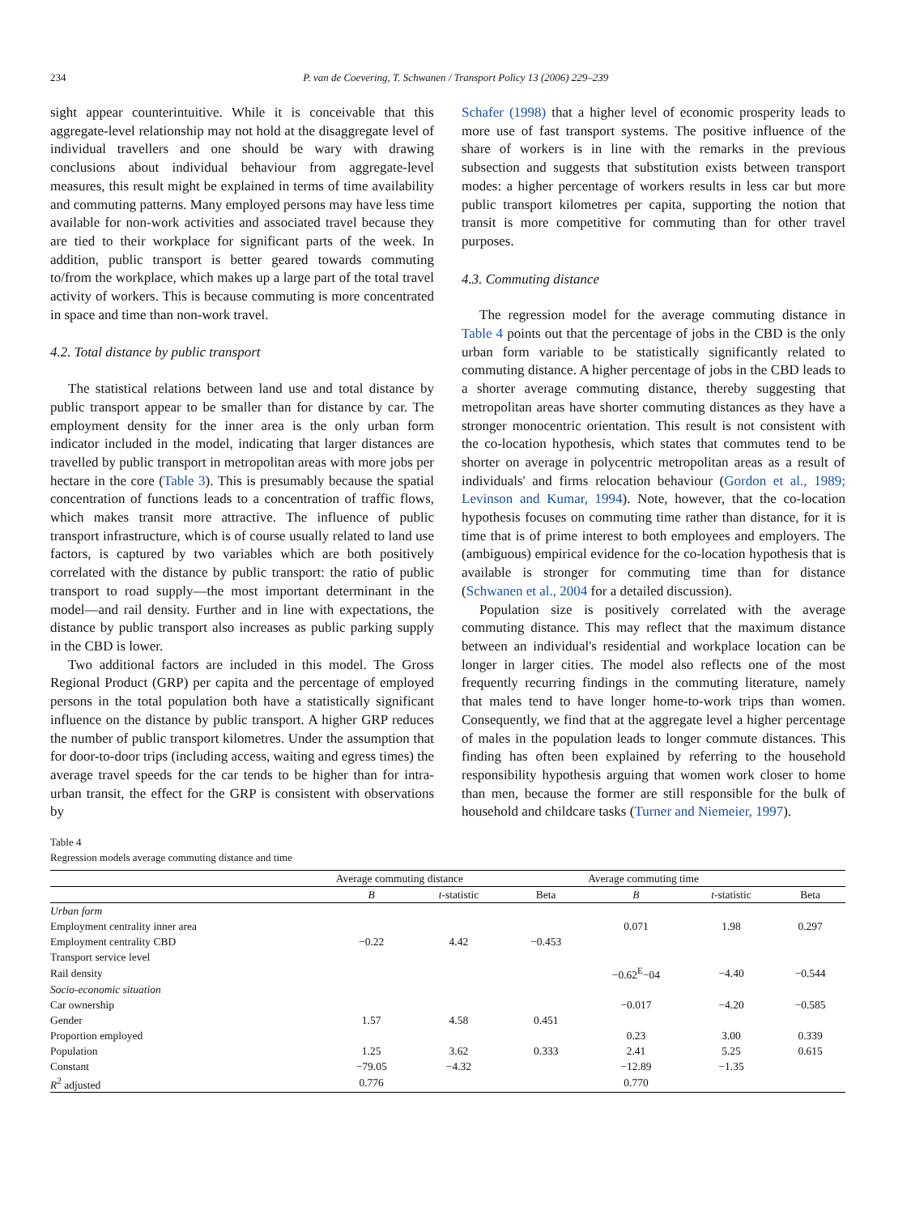234 P. van de Coevering, T. Schwanen / Transport Policy 13 (2006) 229–239
sight appear counterintuitive. While it is conceivable that this aggregate-level relationship may not hold at the disaggregate level of individual travellers and one should be wary with drawing conclusions about individual behaviour from aggregate-level measures, this result might be explained in terms of time availability and commuting patterns. Many employed persons may have less time available for non-work activities and associated travel because they are tied to their workplace for significant parts of the week. In addition, public transport is better geared towards commuting to/from the workplace, which makes up a large part of the total travel activity of workers. This is because commuting is more concentrated in space and time than non-work travel.
4.2. Total distance by public transport
The statistical relations between land use and total distance by public transport appear to be smaller than for distance by car. The employment density for the inner area is the only urban form indicator included in the model, indicating that larger distances are travelled by public transport in metropolitan areas with more jobs per hectare in the core (Table 3). This is presumably because the spatial concentration of functions leads to a concentration of traffic flows, which makes transit more attractive. The influence of public transport infrastructure, which is of course usually related to land use factors, is captured by two variables which are both positively correlated with the distance by public transport: the ratio of public transport to road supply—the most important determinant in the model—and rail density. Further and in line with expectations, the distance by public transport also increases as public parking supply in the CBD is lower.
Two additional factors are included in this model. The Gross Regional Product (GRP) per capita and the percentage of employed persons in the total population both have a statistically significant influence on the distance by public transport. A higher GRP reduces the number of public transport kilometres. Under the assumption that for door-to-door trips (including access, waiting and egress times) the average travel speeds for the car tends to be higher than for intra-urban transit, the effect for the GRP is consistent with observations by
Schafer (1998) that a higher level of economic prosperity leads to more use of fast transport systems. The positive influence of the share of workers is in line with the remarks in the previous subsection and suggests that substitution exists between transport modes: a higher percentage of workers results in less car but more public transport kilometres per capita, supporting the notion that transit is more competitive for commuting than for other travel purposes.
4.3. Commuting distance
The regression model for the average commuting distance in Table 4 points out that the percentage of jobs in the CBD is the only urban form variable to be statistically significantly related to commuting distance. A higher percentage of jobs in the CBD leads to a shorter average commuting distance, thereby suggesting that metropolitan areas have shorter commuting distances as they have a stronger monocentric orientation. This result is not consistent with the co-location hypothesis, which states that commutes tend to be shorter on average in polycentric metropolitan areas as a result of individuals' and firms relocation behaviour (Gordon et al., 1989; Levinson and Kumar, 1994). Note, however, that the co-location hypothesis focuses on commuting time rather than distance, for it is time that is of prime interest to both employees and employers. The (ambiguous) empirical evidence for the co-location hypothesis that is available is stronger for commuting time than for distance (Schwanen et al., 2004 for a detailed discussion).
Population size is positively correlated with the average commuting distance. This may reflect that the maximum distance between an individual's residential and workplace location can be longer in larger cities. The model also reflects one of the most frequently recurring findings in the commuting literature, namely that males tend to have longer home-to-work trips than women. Consequently, we find that at the aggregate level a higher percentage of males in the population leads to longer commute distances. This finding has often been explained by referring to the household responsibility hypothesis arguing that women work closer to home than men, because the former are still responsible for the bulk of household and childcare tasks (Turner and Niemeier, 1997).
Table 4
Regression models average commuting distance and time
| | Average commuting distance | | | Average commuting time | | |
| --- | --- | --- | --- | --- | --- | --- |
| | B | t -statistic | Beta | B | t -statistic | Beta |
| Urban form | | | | | | |
| Employment centrality inner area | | | | 0.071 | 1.98 | 0.297 |
| Employment centrality CBD | −0.22 | 4.42 | −0.453 | | | |
| Transport service level | | | | | | |
| Rail density | | | | −0.62<sup>E</sup>−04 | −4.40 | −0.544 |
| Socio-economic situation | | | | | | |
| Car ownership | | | | −0.017 | −4.20 | −0.585 |
| Gender | 1.57 | 4.58 | 0.451 | | | |
| Proportion employed | | | | 0.23 | 3.00 | 0.339 |
| Population | 1.25 | 3.62 | 0.333 | 2.41 | 5.25 | 0.615 |
| Constant | −79.05 | −4.32 | | −12.89 | −1.35 | |
| R<sup>2</sup> adjusted | 0.776 | | | 0.770 | | |